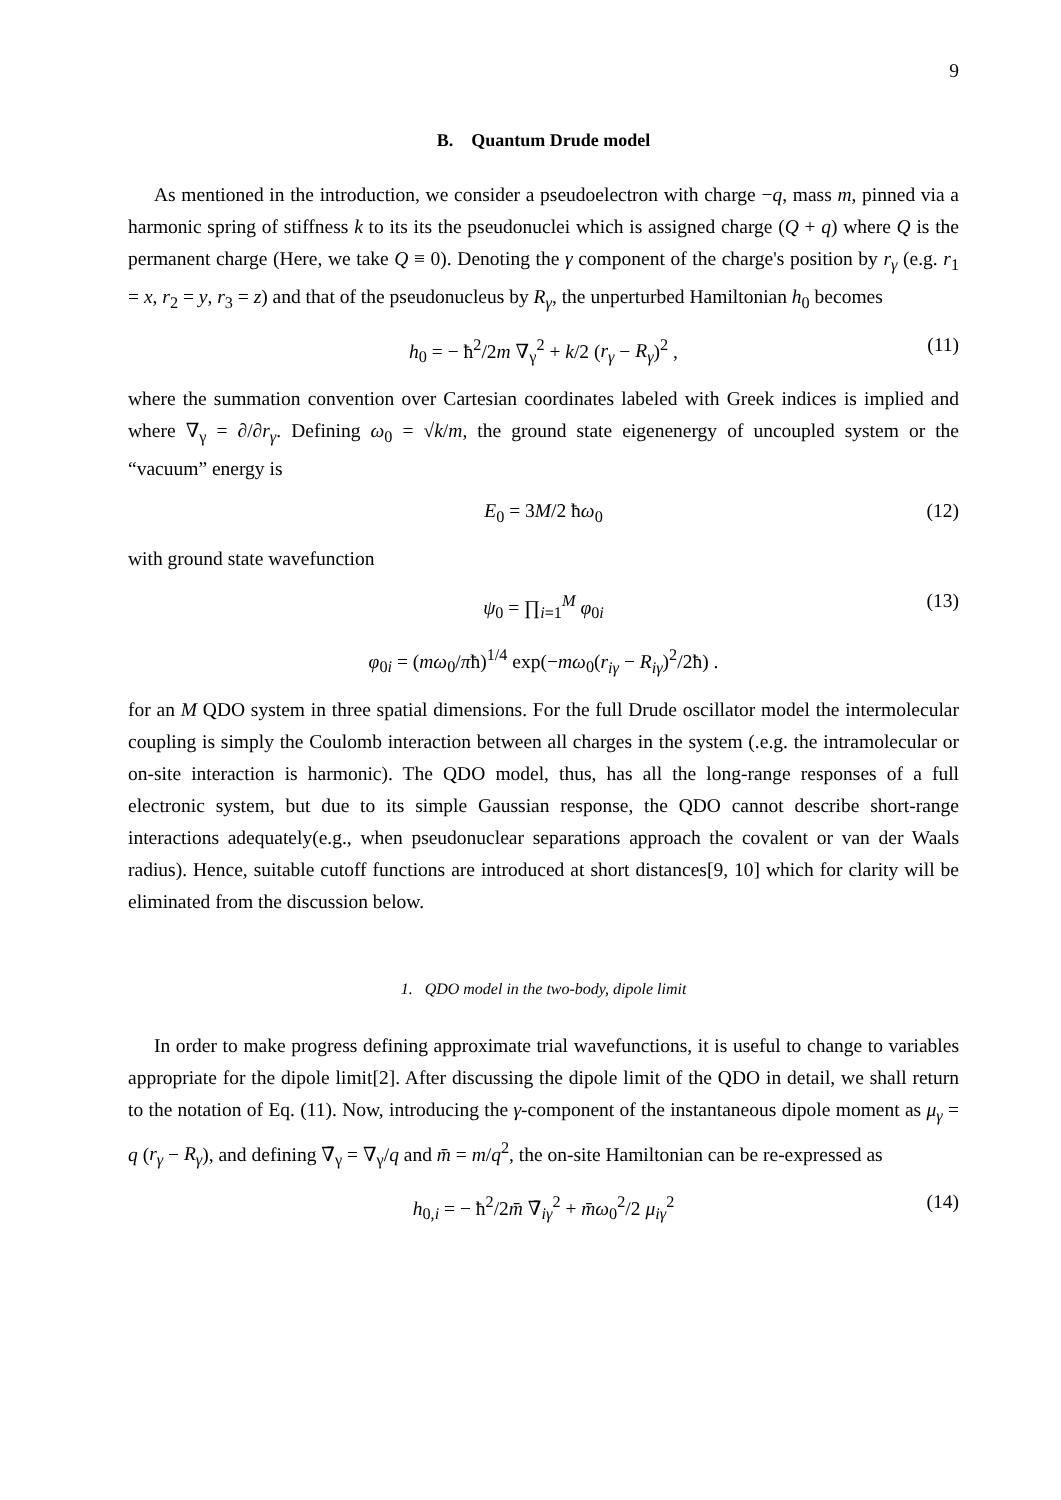9
B. Quantum Drude model
As mentioned in the introduction, we consider a pseudoelectron with charge −q, mass m, pinned via a harmonic spring of stiffness k to its its the pseudonuclei which is assigned charge (Q + q) where Q is the permanent charge (Here, we take Q ≡ 0). Denoting the γ component of the charge's position by r<sub>γ</sub> (e.g. r<sub>1</sub> = x, r<sub>2</sub> = y, r<sub>3</sub> = z) and that of the pseudonucleus by R<sub>γ</sub>, the unperturbed Hamiltonian h<sub>0</sub> becomes
h<sub>0</sub> = − ħ<sup>2</sup>/2m ∇<sub>γ</sub><sup>2</sup> + k/2 (r<sub>γ</sub> − R<sub>γ</sub>)<sup>2</sup> , (11)
where the summation convention over Cartesian coordinates labeled with Greek indices is implied and where ∇<sub>γ</sub> = ∂/∂r<sub>γ</sub>. Defining ω<sub>0</sub> = √k/m, the ground state eigenenergy of uncoupled system or the “vacuum” energy is
E<sub>0</sub> = 3M/2 ħω<sub>0</sub> (12)
with ground state wavefunction
ψ<sub>0</sub> = ∏<sub>i=1</sub><sup>M</sup> φ<sub>0i</sub> (13)
φ<sub>0i</sub> = (mω<sub>0</sub>/πħ)<sup>1/4</sup> exp(−mω<sub>0</sub>(r<sub>iγ</sub> − R<sub>iγ</sub>)<sup>2</sup>/2ħ) .
for an M QDO system in three spatial dimensions. For the full Drude oscillator model the intermolecular coupling is simply the Coulomb interaction between all charges in the system (.e.g. the intramolecular or on-site interaction is harmonic). The QDO model, thus, has all the long-range responses of a full electronic system, but due to its simple Gaussian response, the QDO cannot describe short-range interactions adequately(e.g., when pseudonuclear separations approach the covalent or van der Waals radius). Hence, suitable cutoff functions are introduced at short distances[9, 10] which for clarity will be eliminated from the discussion below.
1. QDO model in the two-body, dipole limit
In order to make progress defining approximate trial wavefunctions, it is useful to change to variables appropriate for the dipole limit[2]. After discussing the dipole limit of the QDO in detail, we shall return to the notation of Eq. (11). Now, introducing the γ-component of the instantaneous dipole moment as μ<sub>γ</sub> = q (r<sub>γ</sub> − R<sub>γ</sub>), and defining ∇̄<sub>γ</sub> = ∇<sub>γ</sub>/q and m̄ = m/q<sup>2</sup>, the on-site Hamiltonian can be re-expressed as
h<sub>0,i</sub> = − ħ<sup>2</sup>/2m̄ ∇̄<sub>iγ</sub><sup>2</sup> + m̄ω<sub>0</sub><sup>2</sup>/2 μ<sub>iγ</sub><sup>2</sup> (14)